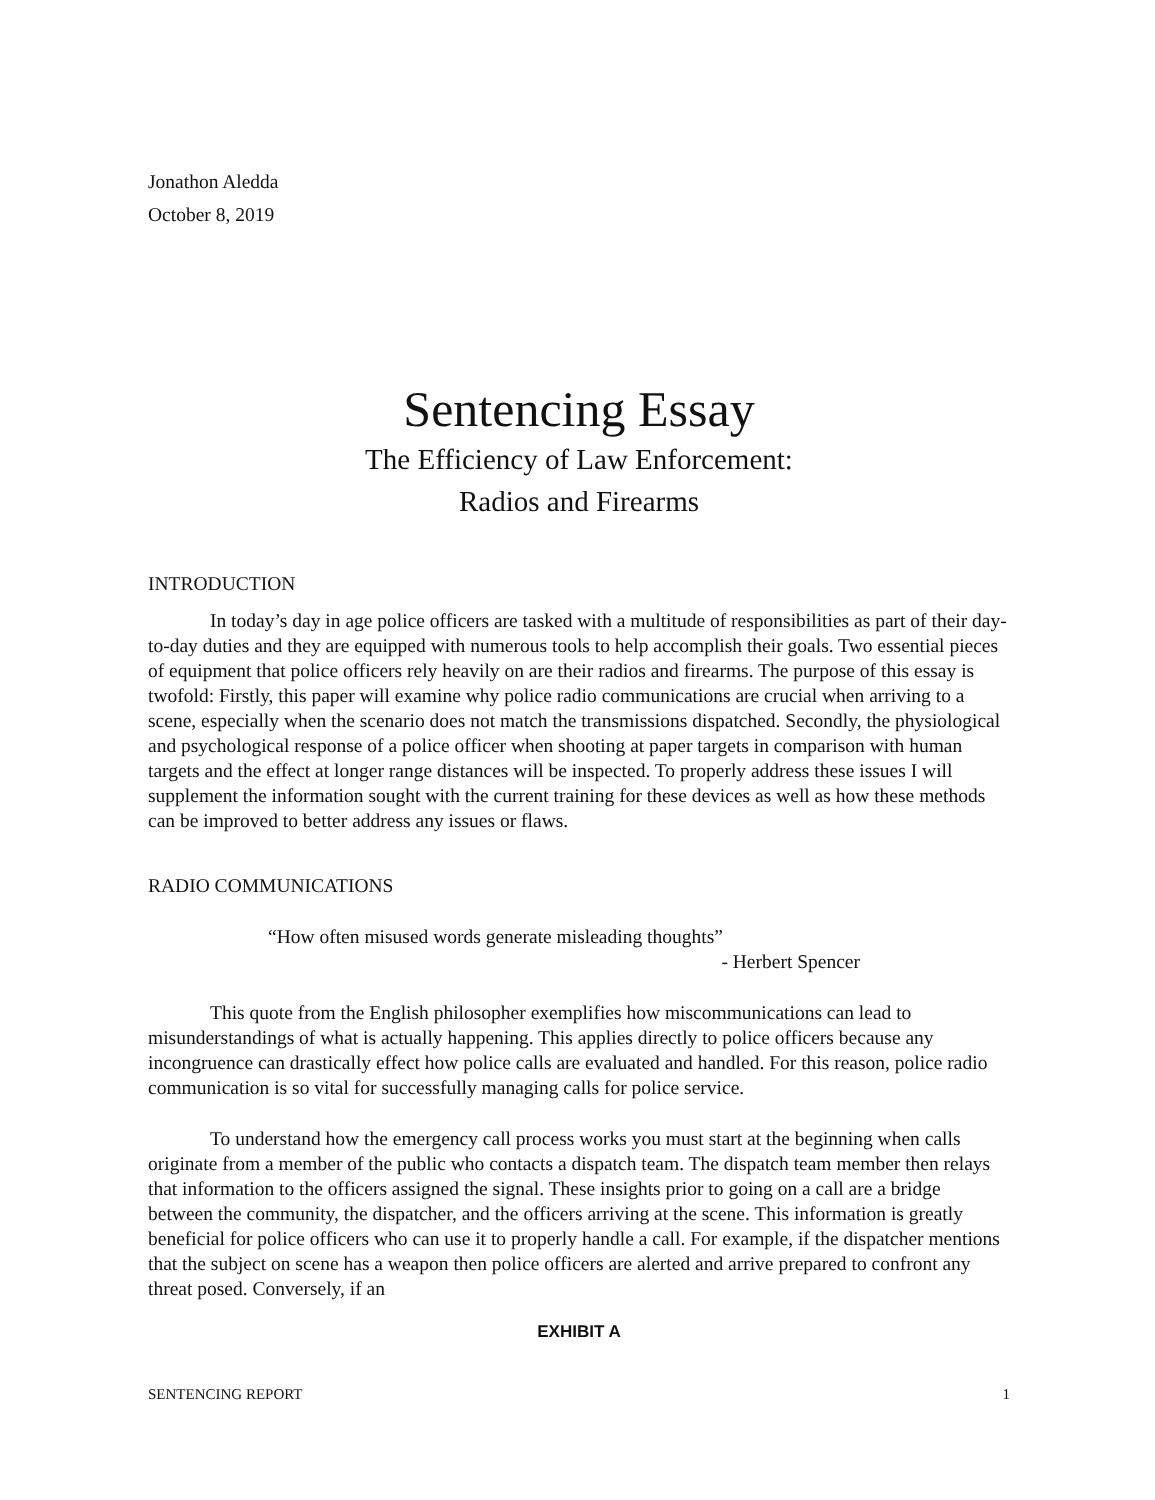Jonathon Aledda
October 8, 2019
Sentencing Essay
The Efficiency of Law Enforcement:
Radios and Firearms
INTRODUCTION
In today’s day in age police officers are tasked with a multitude of responsibilities as part of their day-to-day duties and they are equipped with numerous tools to help accomplish their goals. Two essential pieces of equipment that police officers rely heavily on are their radios and firearms. The purpose of this essay is twofold: Firstly, this paper will examine why police radio communications are crucial when arriving to a scene, especially when the scenario does not match the transmissions dispatched. Secondly, the physiological and psychological response of a police officer when shooting at paper targets in comparison with human targets and the effect at longer range distances will be inspected. To properly address these issues I will supplement the information sought with the current training for these devices as well as how these methods can be improved to better address any issues or flaws.
RADIO COMMUNICATIONS
“How often misused words generate misleading thoughts”
- Herbert Spencer
This quote from the English philosopher exemplifies how miscommunications can lead to misunderstandings of what is actually happening. This applies directly to police officers because any incongruence can drastically effect how police calls are evaluated and handled. For this reason, police radio communication is so vital for successfully managing calls for police service.
To understand how the emergency call process works you must start at the beginning when calls originate from a member of the public who contacts a dispatch team. The dispatch team member then relays that information to the officers assigned the signal. These insights prior to going on a call are a bridge between the community, the dispatcher, and the officers arriving at the scene. This information is greatly beneficial for police officers who can use it to properly handle a call. For example, if the dispatcher mentions that the subject on scene has a weapon then police officers are alerted and arrive prepared to confront any threat posed. Conversely, if an
EXHIBIT A
SENTENCING REPORT 1